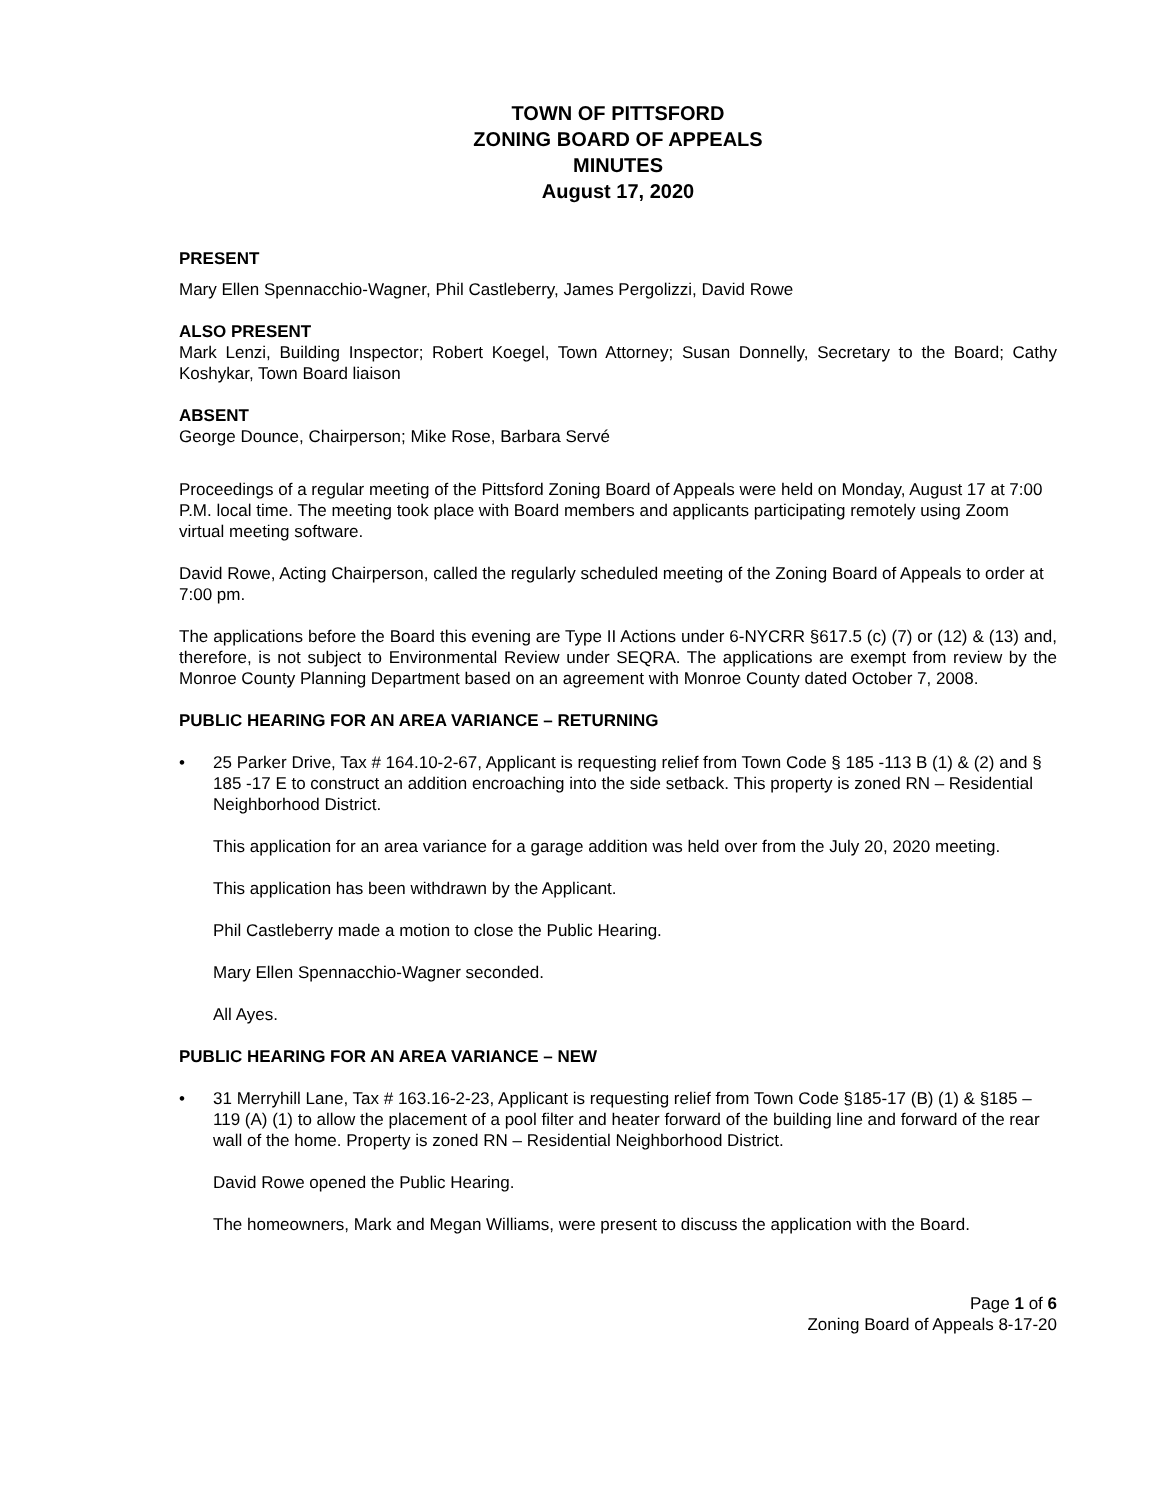TOWN OF PITTSFORD
ZONING BOARD OF APPEALS
MINUTES
August 17, 2020
PRESENT
Mary Ellen Spennacchio-Wagner, Phil Castleberry, James Pergolizzi, David Rowe
ALSO PRESENT
Mark Lenzi, Building Inspector; Robert Koegel, Town Attorney; Susan Donnelly, Secretary to the Board; Cathy Koshykar, Town Board liaison
ABSENT
George Dounce, Chairperson; Mike Rose, Barbara Servé
Proceedings of a regular meeting of the Pittsford Zoning Board of Appeals were held on Monday, August 17 at 7:00 P.M. local time. The meeting took place with Board members and applicants participating remotely using Zoom virtual meeting software.
David Rowe, Acting Chairperson, called the regularly scheduled meeting of the Zoning Board of Appeals to order at 7:00 pm.
The applications before the Board this evening are Type II Actions under 6-NYCRR §617.5 (c) (7) or (12) & (13) and, therefore, is not subject to Environmental Review under SEQRA. The applications are exempt from review by the Monroe County Planning Department based on an agreement with Monroe County dated October 7, 2008.
PUBLIC HEARING FOR AN AREA VARIANCE – RETURNING
• 25 Parker Drive, Tax # 164.10-2-67, Applicant is requesting relief from Town Code § 185 -113 B (1) & (2) and § 185 -17 E to construct an addition encroaching into the side setback. This property is zoned RN – Residential Neighborhood District.
This application for an area variance for a garage addition was held over from the July 20, 2020 meeting.
This application has been withdrawn by the Applicant.
Phil Castleberry made a motion to close the Public Hearing.
Mary Ellen Spennacchio-Wagner seconded.
All Ayes.
PUBLIC HEARING FOR AN AREA VARIANCE – NEW
• 31 Merryhill Lane, Tax # 163.16-2-23, Applicant is requesting relief from Town Code §185-17 (B) (1) & §185 – 119 (A) (1) to allow the placement of a pool filter and heater forward of the building line and forward of the rear wall of the home. Property is zoned RN – Residential Neighborhood District.
David Rowe opened the Public Hearing.
The homeowners, Mark and Megan Williams, were present to discuss the application with the Board.
Page 1 of 6
Zoning Board of Appeals 8-17-20